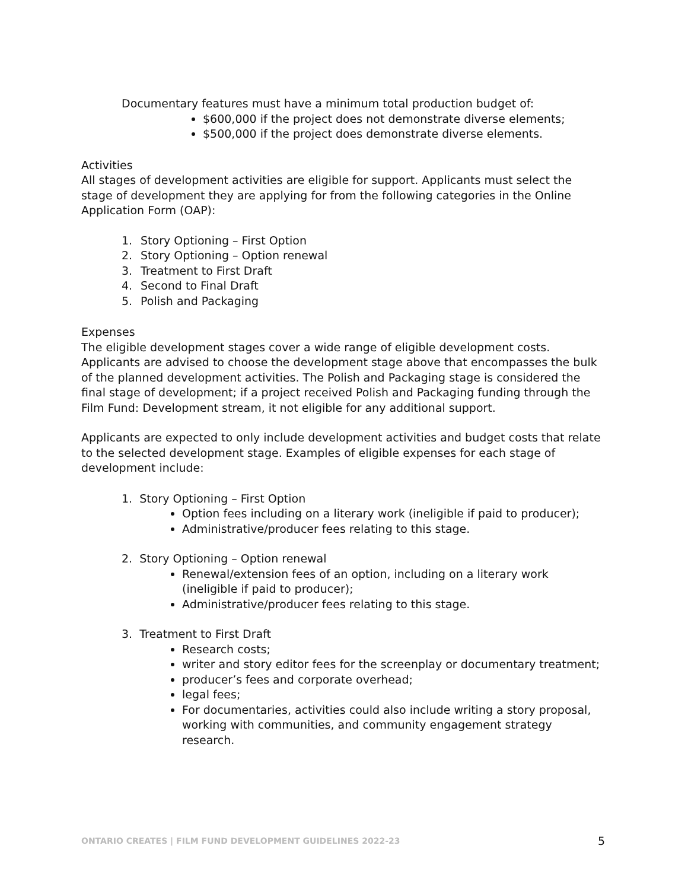Documentary features must have a minimum total production budget of:
$600,000 if the project does not demonstrate diverse elements;
$500,000 if the project does demonstrate diverse elements.
Activities
All stages of development activities are eligible for support. Applicants must select the stage of development they are applying for from the following categories in the Online Application Form (OAP):
1. Story Optioning – First Option
2. Story Optioning – Option renewal
3. Treatment to First Draft
4. Second to Final Draft
5. Polish and Packaging
Expenses
The eligible development stages cover a wide range of eligible development costs. Applicants are advised to choose the development stage above that encompasses the bulk of the planned development activities. The Polish and Packaging stage is considered the final stage of development; if a project received Polish and Packaging funding through the Film Fund: Development stream, it not eligible for any additional support.
Applicants are expected to only include development activities and budget costs that relate to the selected development stage. Examples of eligible expenses for each stage of development include:
1. Story Optioning – First Option
Option fees including on a literary work (ineligible if paid to producer);
Administrative/producer fees relating to this stage.
2. Story Optioning – Option renewal
Renewal/extension fees of an option, including on a literary work (ineligible if paid to producer);
Administrative/producer fees relating to this stage.
3. Treatment to First Draft
Research costs;
writer and story editor fees for the screenplay or documentary treatment;
producer’s fees and corporate overhead;
legal fees;
For documentaries, activities could also include writing a story proposal, working with communities, and community engagement strategy research.
ONTARIO CREATES | FILM FUND DEVELOPMENT GUIDELINES 2022-23 5